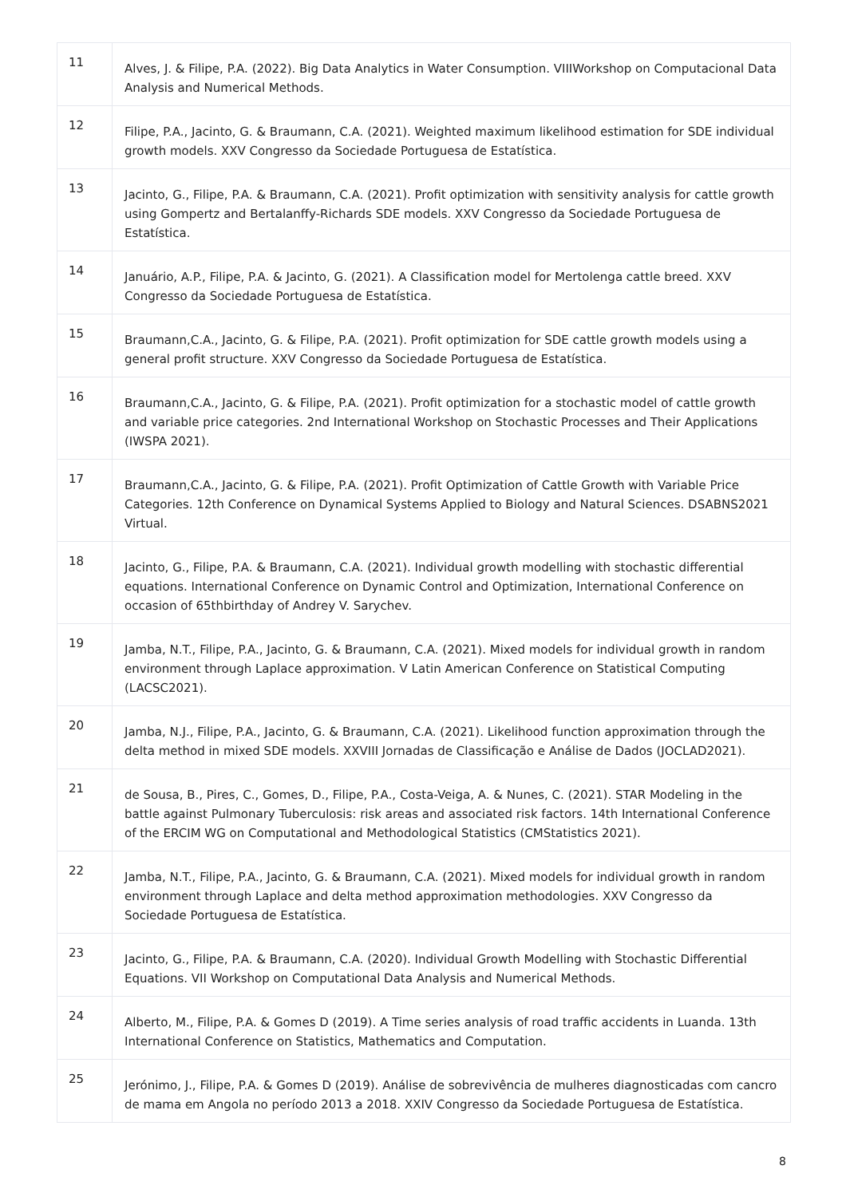| 11 | Alves, J. & Filipe, P.A. (2022). Big Data Analytics in Water Consumption. VIIIWorkshop on Computacional Data Analysis and Numerical Methods. |
| 12 | Filipe, P.A., Jacinto, G. & Braumann, C.A. (2021). Weighted maximum likelihood estimation for SDE individual growth models. XXV Congresso da Sociedade Portuguesa de Estatística. |
| 13 | Jacinto, G., Filipe, P.A. & Braumann, C.A. (2021). Profit optimization with sensitivity analysis for cattle growth using Gompertz and Bertalanffy-Richards SDE models. XXV Congresso da Sociedade Portuguesa de Estatística. |
| 14 | Januário, A.P., Filipe, P.A. & Jacinto, G. (2021). A Classification model for Mertolenga cattle breed. XXV Congresso da Sociedade Portuguesa de Estatística. |
| 15 | Braumann,C.A., Jacinto, G. & Filipe, P.A. (2021). Profit optimization for SDE cattle growth models using a general profit structure. XXV Congresso da Sociedade Portuguesa de Estatística. |
| 16 | Braumann,C.A., Jacinto, G. & Filipe, P.A. (2021). Profit optimization for a stochastic model of cattle growth and variable price categories. 2nd International Workshop on Stochastic Processes and Their Applications (IWSPA 2021). |
| 17 | Braumann,C.A., Jacinto, G. & Filipe, P.A. (2021). Profit Optimization of Cattle Growth with Variable Price Categories. 12th Conference on Dynamical Systems Applied to Biology and Natural Sciences. DSABNS2021 Virtual. |
| 18 | Jacinto, G., Filipe, P.A. & Braumann, C.A. (2021). Individual growth modelling with stochastic differential equations. International Conference on Dynamic Control and Optimization, International Conference on occasion of 65thbirthday of Andrey V. Sarychev. |
| 19 | Jamba, N.T., Filipe, P.A., Jacinto, G. & Braumann, C.A. (2021). Mixed models for individual growth in random environment through Laplace approximation. V Latin American Conference on Statistical Computing (LACSC2021). |
| 20 | Jamba, N.J., Filipe, P.A., Jacinto, G. & Braumann, C.A. (2021). Likelihood function approximation through the delta method in mixed SDE models. XXVIII Jornadas de Classificação e Análise de Dados (JOCLAD2021). |
| 21 | de Sousa, B., Pires, C., Gomes, D., Filipe, P.A., Costa-Veiga, A. & Nunes, C. (2021). STAR Modeling in the battle against Pulmonary Tuberculosis: risk areas and associated risk factors. 14th International Conference of the ERCIM WG on Computational and Methodological Statistics (CMStatistics 2021). |
| 22 | Jamba, N.T., Filipe, P.A., Jacinto, G. & Braumann, C.A. (2021). Mixed models for individual growth in random environment through Laplace and delta method approximation methodologies. XXV Congresso da Sociedade Portuguesa de Estatística. |
| 23 | Jacinto, G., Filipe, P.A. & Braumann, C.A. (2020). Individual Growth Modelling with Stochastic Differential Equations. VII Workshop on Computational Data Analysis and Numerical Methods. |
| 24 | Alberto, M., Filipe, P.A. & Gomes D (2019). A Time series analysis of road traffic accidents in Luanda. 13th International Conference on Statistics, Mathematics and Computation. |
| 25 | Jerónimo, J., Filipe, P.A. & Gomes D (2019). Análise de sobrevivência de mulheres diagnosticadas com cancro de mama em Angola no período 2013 a 2018. XXIV Congresso da Sociedade Portuguesa de Estatística. |
8